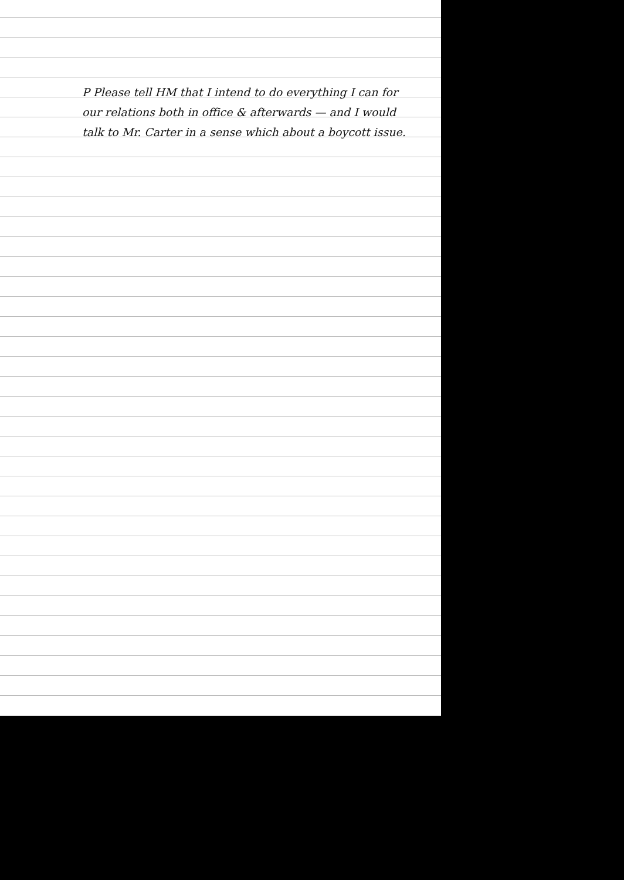P Please tell HM that I intend to do everything I can for our relations both in office & afterwards — and I would talk to Mr. Carter in a sense which about a boycott issue.